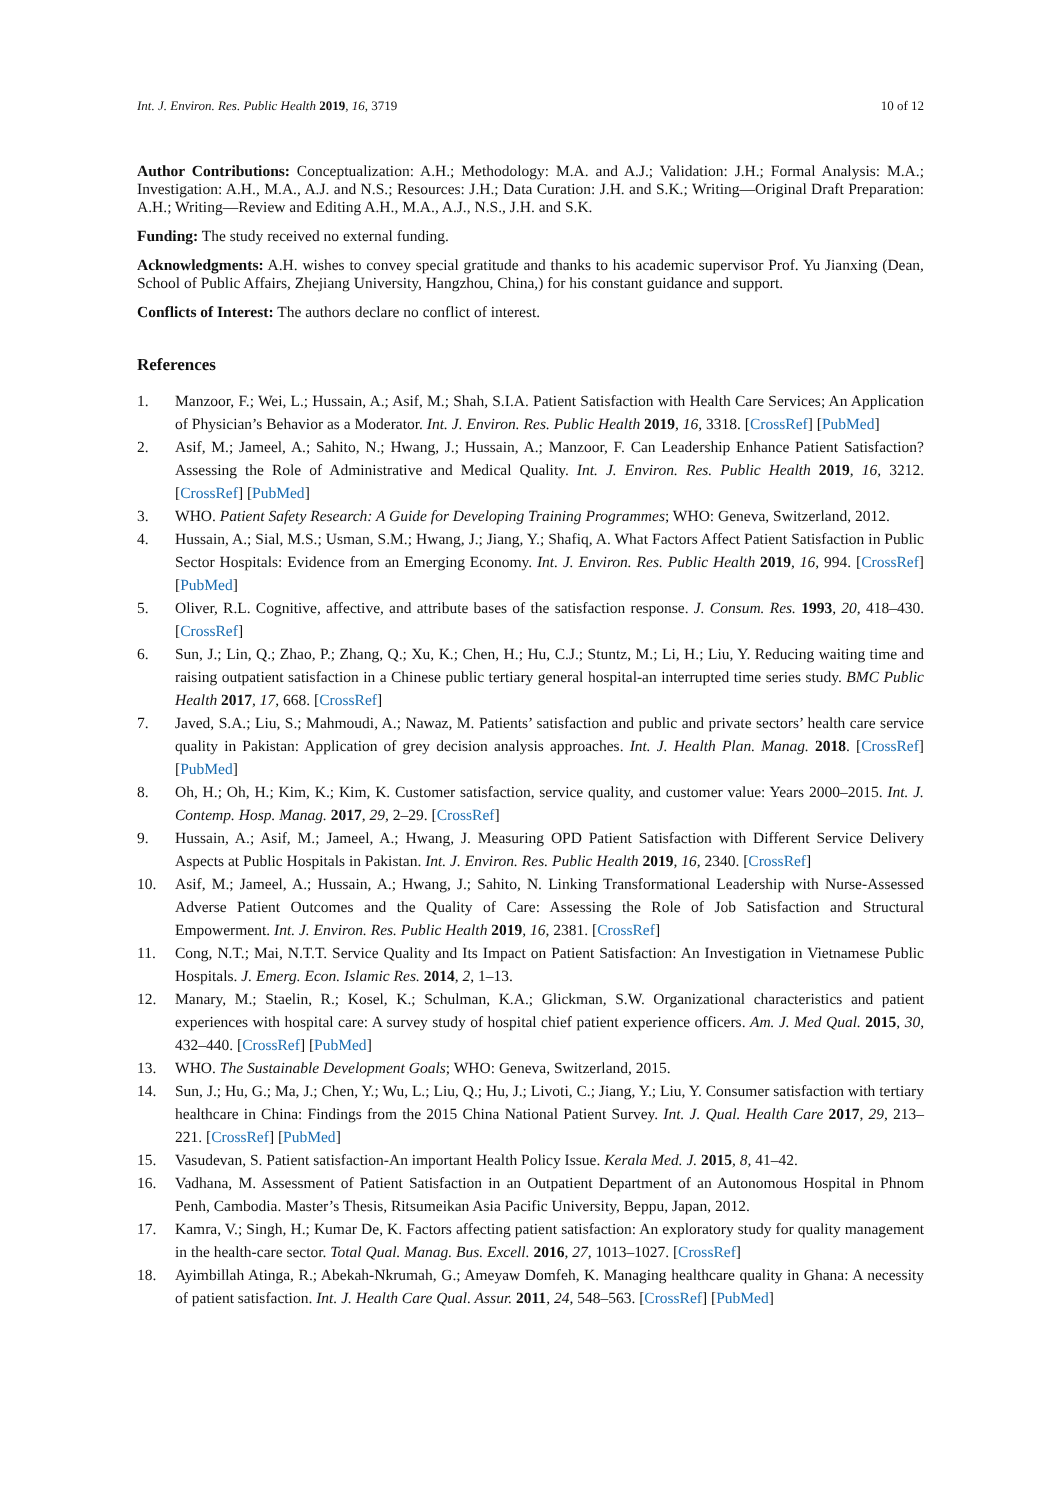Int. J. Environ. Res. Public Health 2019, 16, 3719 10 of 12
Author Contributions: Conceptualization: A.H.; Methodology: M.A. and A.J.; Validation: J.H.; Formal Analysis: M.A.; Investigation: A.H., M.A., A.J. and N.S.; Resources: J.H.; Data Curation: J.H. and S.K.; Writing—Original Draft Preparation: A.H.; Writing—Review and Editing A.H., M.A., A.J., N.S., J.H. and S.K.
Funding: The study received no external funding.
Acknowledgments: A.H. wishes to convey special gratitude and thanks to his academic supervisor Prof. Yu Jianxing (Dean, School of Public Affairs, Zhejiang University, Hangzhou, China,) for his constant guidance and support.
Conflicts of Interest: The authors declare no conflict of interest.
References
1. Manzoor, F.; Wei, L.; Hussain, A.; Asif, M.; Shah, S.I.A. Patient Satisfaction with Health Care Services; An Application of Physician’s Behavior as a Moderator. Int. J. Environ. Res. Public Health 2019, 16, 3318. [CrossRef] [PubMed]
2. Asif, M.; Jameel, A.; Sahito, N.; Hwang, J.; Hussain, A.; Manzoor, F. Can Leadership Enhance Patient Satisfaction? Assessing the Role of Administrative and Medical Quality. Int. J. Environ. Res. Public Health 2019, 16, 3212. [CrossRef] [PubMed]
3. WHO. Patient Safety Research: A Guide for Developing Training Programmes; WHO: Geneva, Switzerland, 2012.
4. Hussain, A.; Sial, M.S.; Usman, S.M.; Hwang, J.; Jiang, Y.; Shafiq, A. What Factors Affect Patient Satisfaction in Public Sector Hospitals: Evidence from an Emerging Economy. Int. J. Environ. Res. Public Health 2019, 16, 994. [CrossRef] [PubMed]
5. Oliver, R.L. Cognitive, affective, and attribute bases of the satisfaction response. J. Consum. Res. 1993, 20, 418–430. [CrossRef]
6. Sun, J.; Lin, Q.; Zhao, P.; Zhang, Q.; Xu, K.; Chen, H.; Hu, C.J.; Stuntz, M.; Li, H.; Liu, Y. Reducing waiting time and raising outpatient satisfaction in a Chinese public tertiary general hospital-an interrupted time series study. BMC Public Health 2017, 17, 668. [CrossRef]
7. Javed, S.A.; Liu, S.; Mahmoudi, A.; Nawaz, M. Patients’ satisfaction and public and private sectors’ health care service quality in Pakistan: Application of grey decision analysis approaches. Int. J. Health Plan. Manag. 2018. [CrossRef] [PubMed]
8. Oh, H.; Oh, H.; Kim, K.; Kim, K. Customer satisfaction, service quality, and customer value: Years 2000–2015. Int. J. Contemp. Hosp. Manag. 2017, 29, 2–29. [CrossRef]
9. Hussain, A.; Asif, M.; Jameel, A.; Hwang, J. Measuring OPD Patient Satisfaction with Different Service Delivery Aspects at Public Hospitals in Pakistan. Int. J. Environ. Res. Public Health 2019, 16, 2340. [CrossRef]
10. Asif, M.; Jameel, A.; Hussain, A.; Hwang, J.; Sahito, N. Linking Transformational Leadership with Nurse-Assessed Adverse Patient Outcomes and the Quality of Care: Assessing the Role of Job Satisfaction and Structural Empowerment. Int. J. Environ. Res. Public Health 2019, 16, 2381. [CrossRef]
11. Cong, N.T.; Mai, N.T.T. Service Quality and Its Impact on Patient Satisfaction: An Investigation in Vietnamese Public Hospitals. J. Emerg. Econ. Islamic Res. 2014, 2, 1–13.
12. Manary, M.; Staelin, R.; Kosel, K.; Schulman, K.A.; Glickman, S.W. Organizational characteristics and patient experiences with hospital care: A survey study of hospital chief patient experience officers. Am. J. Med Qual. 2015, 30, 432–440. [CrossRef] [PubMed]
13. WHO. The Sustainable Development Goals; WHO: Geneva, Switzerland, 2015.
14. Sun, J.; Hu, G.; Ma, J.; Chen, Y.; Wu, L.; Liu, Q.; Hu, J.; Livoti, C.; Jiang, Y.; Liu, Y. Consumer satisfaction with tertiary healthcare in China: Findings from the 2015 China National Patient Survey. Int. J. Qual. Health Care 2017, 29, 213–221. [CrossRef] [PubMed]
15. Vasudevan, S. Patient satisfaction-An important Health Policy Issue. Kerala Med. J. 2015, 8, 41–42.
16. Vadhana, M. Assessment of Patient Satisfaction in an Outpatient Department of an Autonomous Hospital in Phnom Penh, Cambodia. Master’s Thesis, Ritsumeikan Asia Pacific University, Beppu, Japan, 2012.
17. Kamra, V.; Singh, H.; Kumar De, K. Factors affecting patient satisfaction: An exploratory study for quality management in the health-care sector. Total Qual. Manag. Bus. Excell. 2016, 27, 1013–1027. [CrossRef]
18. Ayimbillah Atinga, R.; Abekah-Nkrumah, G.; Ameyaw Domfeh, K. Managing healthcare quality in Ghana: A necessity of patient satisfaction. Int. J. Health Care Qual. Assur. 2011, 24, 548–563. [CrossRef] [PubMed]